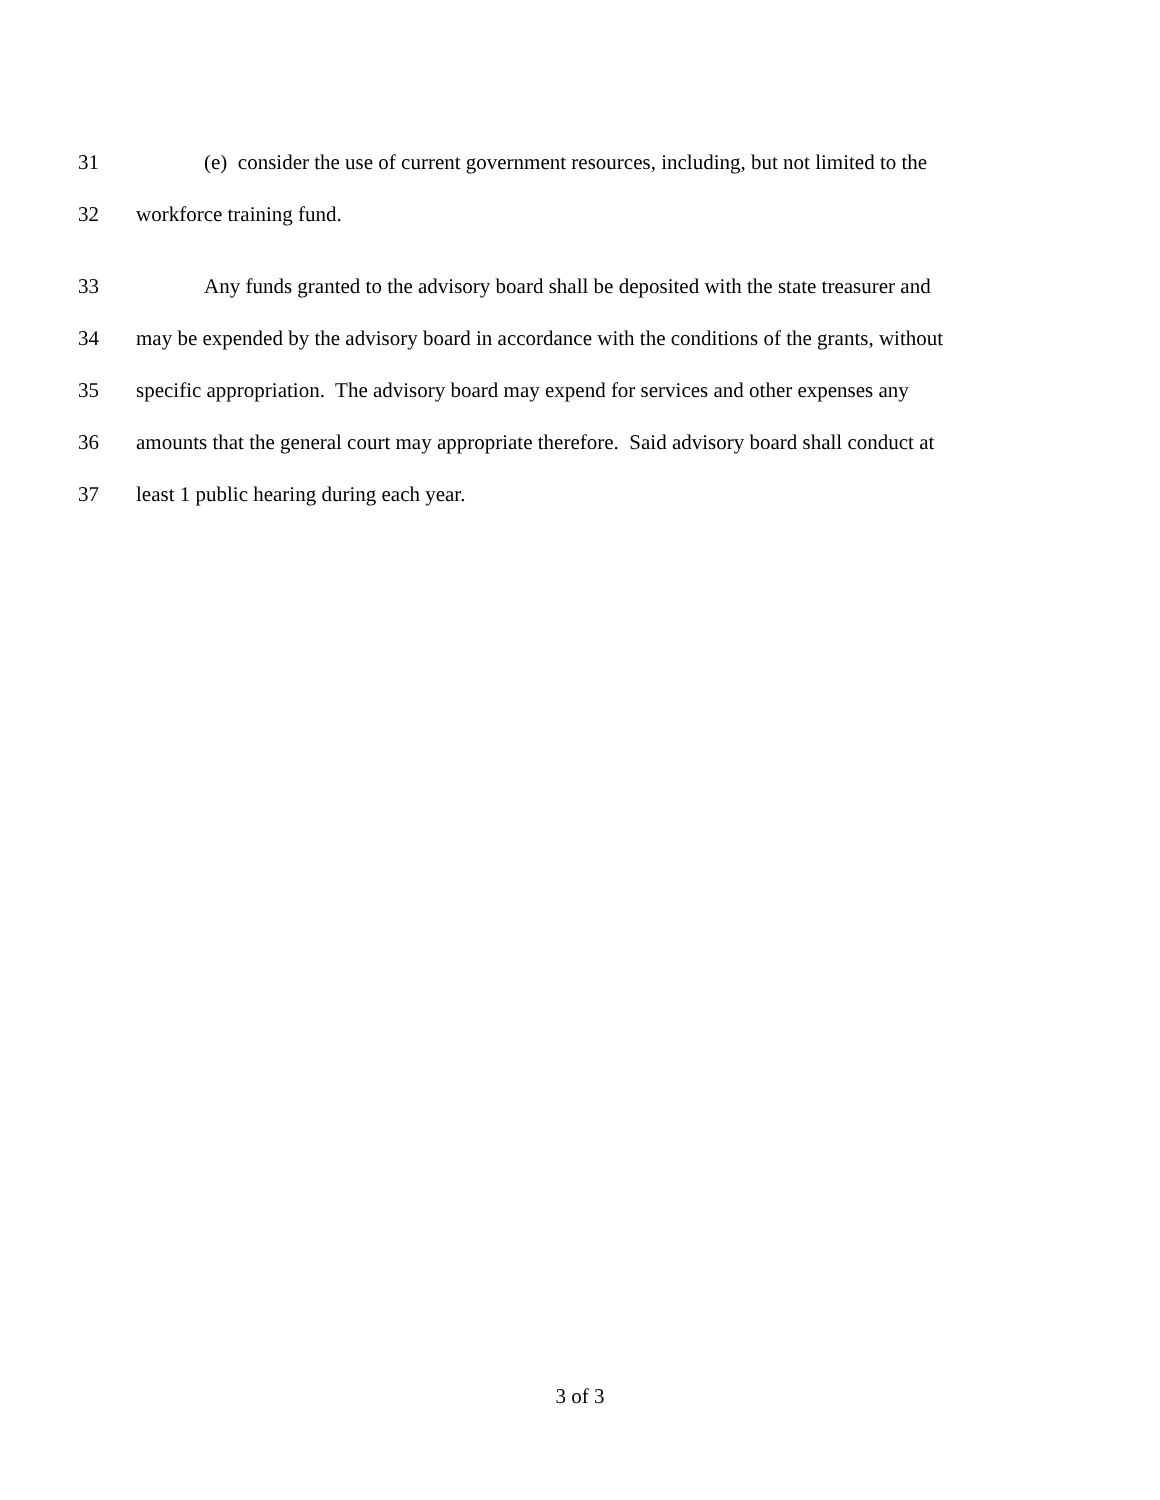31 (e) consider the use of current government resources, including, but not limited to the
32 workforce training fund.
33 Any funds granted to the advisory board shall be deposited with the state treasurer and
34 may be expended by the advisory board in accordance with the conditions of the grants, without
35 specific appropriation. The advisory board may expend for services and other expenses any
36 amounts that the general court may appropriate therefore. Said advisory board shall conduct at
37 least 1 public hearing during each year.
3 of 3